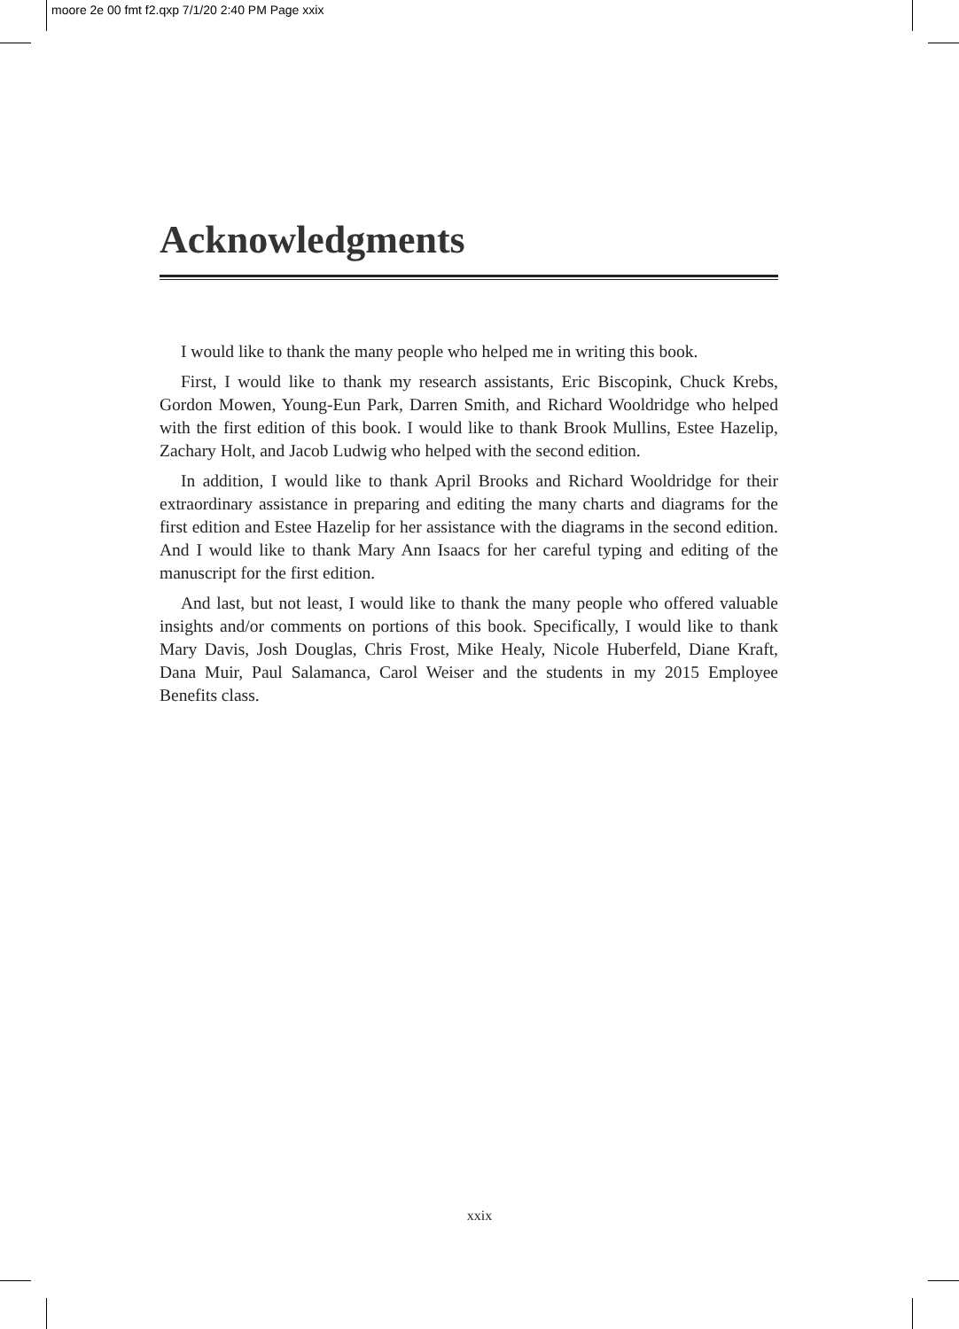moore 2e 00 fmt f2.qxp 7/1/20 2:40 PM Page xxix
Acknowledgments
I would like to thank the many people who helped me in writing this book.
First, I would like to thank my research assistants, Eric Biscopink, Chuck Krebs, Gordon Mowen, Young-Eun Park, Darren Smith, and Richard Wooldridge who helped with the first edition of this book. I would like to thank Brook Mullins, Estee Hazelip, Zachary Holt, and Jacob Ludwig who helped with the second edition.
In addition, I would like to thank April Brooks and Richard Wooldridge for their extraordinary assistance in preparing and editing the many charts and diagrams for the first edition and Estee Hazelip for her assistance with the diagrams in the second edition. And I would like to thank Mary Ann Isaacs for her careful typing and editing of the manuscript for the first edition.
And last, but not least, I would like to thank the many people who offered valuable insights and/or comments on portions of this book. Specifically, I would like to thank Mary Davis, Josh Douglas, Chris Frost, Mike Healy, Nicole Huberfeld, Diane Kraft, Dana Muir, Paul Salamanca, Carol Weiser and the students in my 2015 Employee Benefits class.
xxix